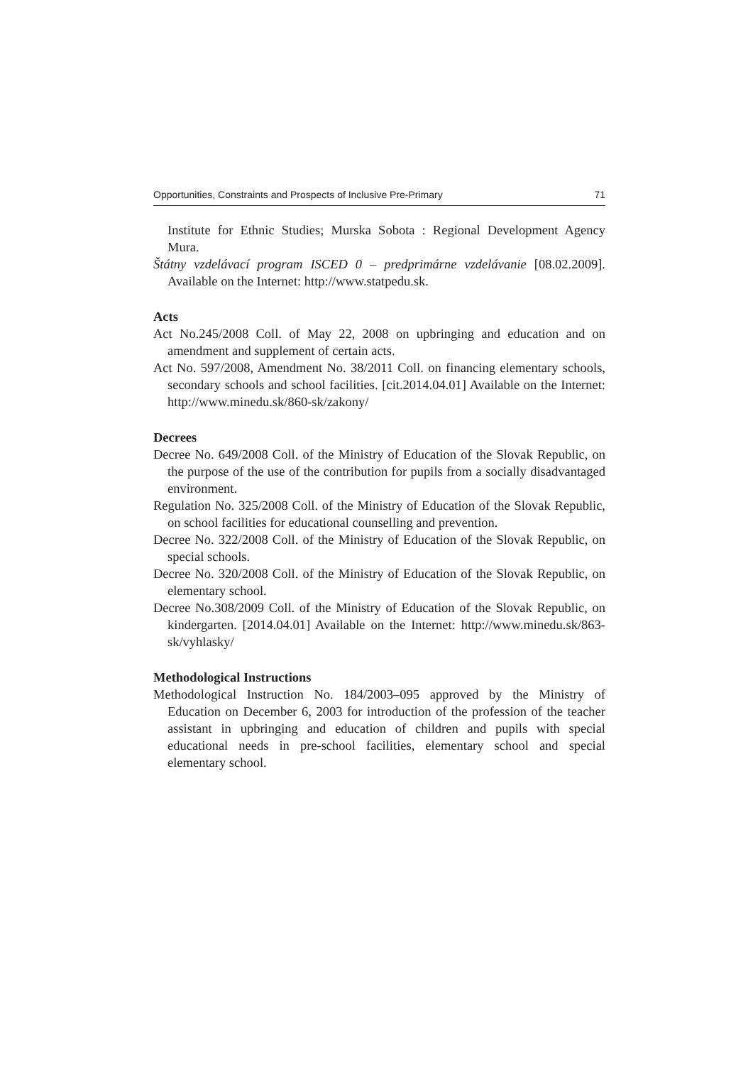Opportunities, Constraints and Prospects of Inclusive Pre-Primary 71
Institute for Ethnic Studies; Murska Sobota : Regional Development Agency Mura.
Štátny vzdelávací program ISCED 0 – predprimárne vzdelávanie [08.02.2009]. Available on the Internet: http://www.statpedu.sk.
Acts
Act No.245/2008 Coll. of May 22, 2008 on upbringing and education and on amendment and supplement of certain acts.
Act No. 597/2008, Amendment No. 38/2011 Coll. on financing elementary schools, secondary schools and school facilities. [cit.2014.04.01] Available on the Internet: http://www.minedu.sk/860-sk/zakony/
Decrees
Decree No. 649/2008 Coll. of the Ministry of Education of the Slovak Republic, on the purpose of the use of the contribution for pupils from a socially disadvantaged environment.
Regulation No. 325/2008 Coll. of the Ministry of Education of the Slovak Republic, on school facilities for educational counselling and prevention.
Decree No. 322/2008 Coll. of the Ministry of Education of the Slovak Republic, on special schools.
Decree No. 320/2008 Coll. of the Ministry of Education of the Slovak Republic, on elementary school.
Decree No.308/2009 Coll. of the Ministry of Education of the Slovak Republic, on kindergarten. [2014.04.01] Available on the Internet: http://www.minedu.sk/863-sk/vyhlasky/
Methodological Instructions
Methodological Instruction No. 184/2003–095 approved by the Ministry of Education on December 6, 2003 for introduction of the profession of the teacher assistant in upbringing and education of children and pupils with special educational needs in pre-school facilities, elementary school and special elementary school.